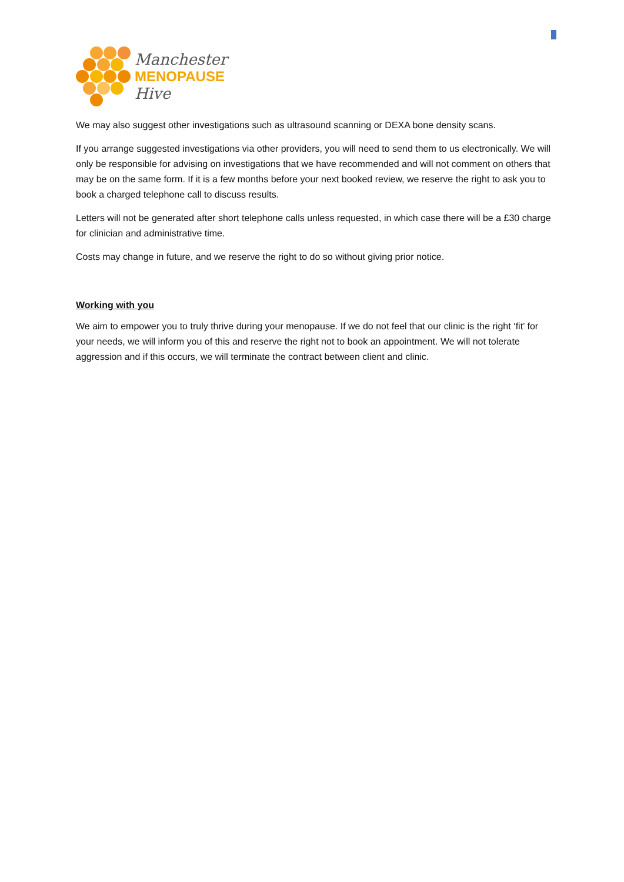Manchester
MENOPAUSE
Hive
We may also suggest other investigations such as ultrasound scanning or DEXA bone density scans.
If you arrange suggested investigations via other providers, you will need to send them to us electronically. We will only be responsible for advising on investigations that we have recommended and will not comment on others that may be on the same form. If it is a few months before your next booked review, we reserve the right to ask you to book a charged telephone call to discuss results.
Letters will not be generated after short telephone calls unless requested, in which case there will be a £30 charge for clinician and administrative time.
Costs may change in future, and we reserve the right to do so without giving prior notice.
Working with you
We aim to empower you to truly thrive during your menopause. If we do not feel that our clinic is the right ‘fit’ for your needs, we will inform you of this and reserve the right not to book an appointment. We will not tolerate aggression and if this occurs, we will terminate the contract between client and clinic.